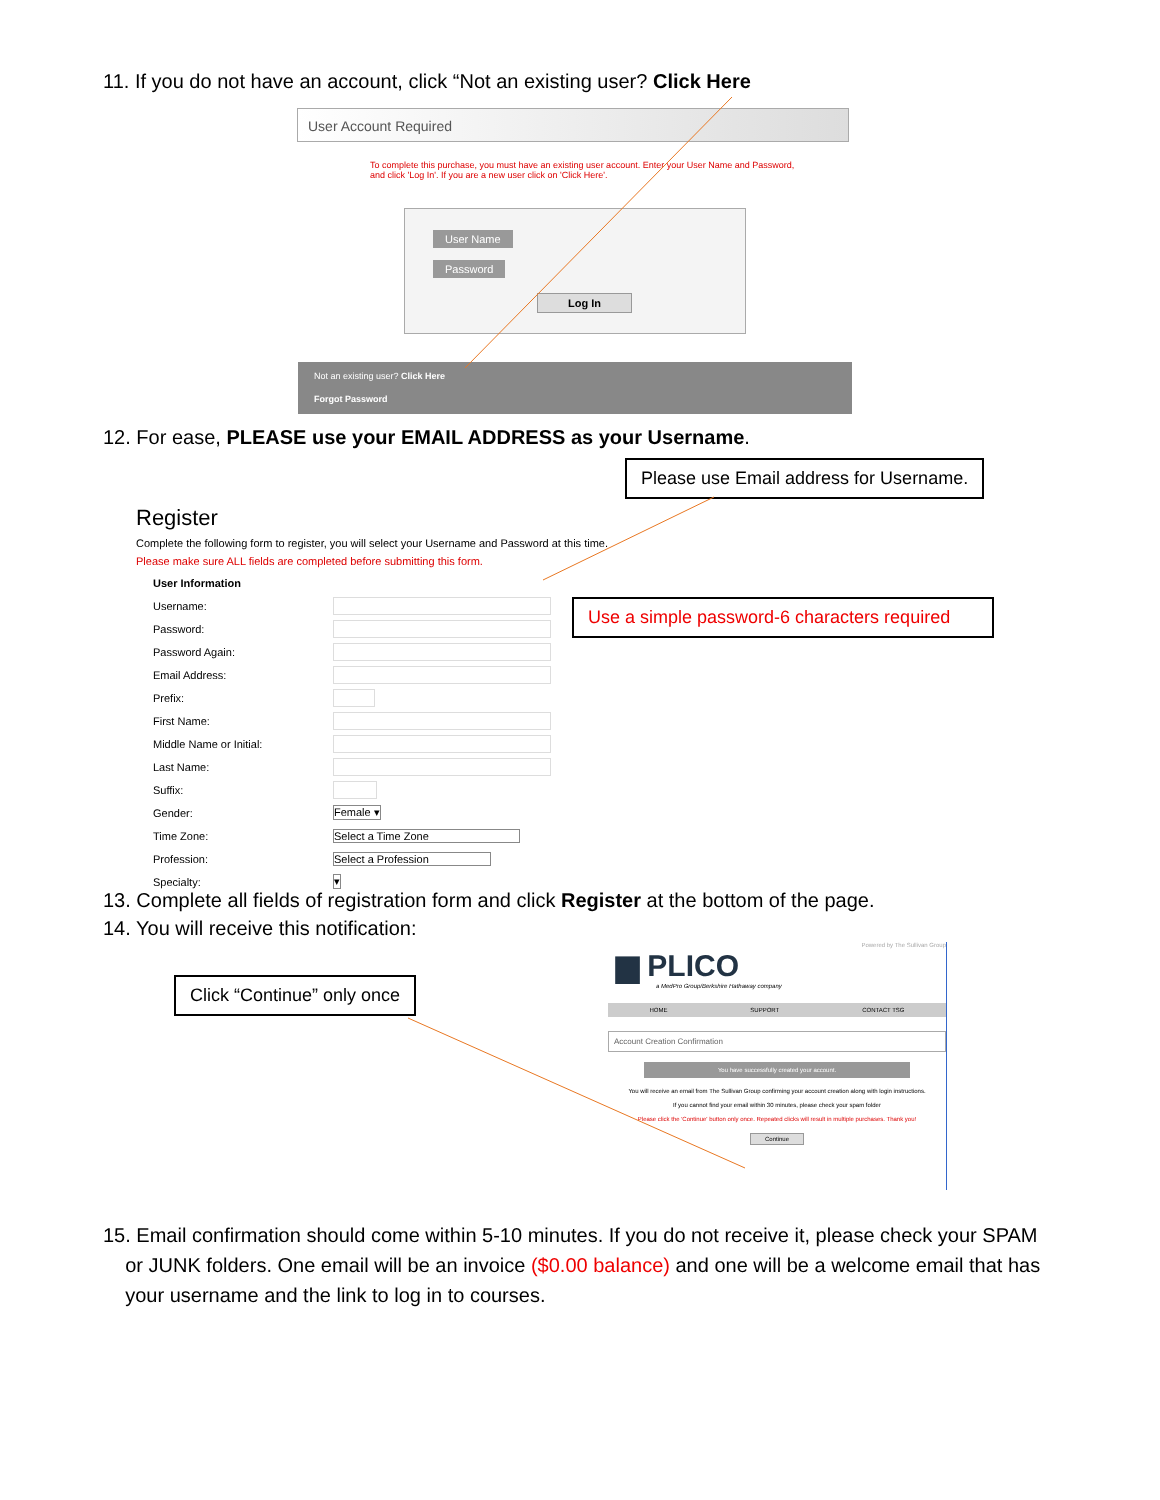11. If you do not have an account, click “Not an existing user? Click Here
User Account Required
To complete this purchase, you must have an existing user account. Enter your User Name and Password, and click 'Log In'. If you are a new user click on 'Click Here'.
User Name
Password
Log In
Not an existing user? Click Here
Forgot Password
12. For ease, PLEASE use your EMAIL ADDRESS as your Username.
Please use Email address for Username.
Register
Complete the following form to register, you will select your Username and Password at this time.
Please make sure ALL fields are completed before submitting this form.
User Information
Username:
Password:
Password Again:
Email Address:
Prefix:
First Name:
Middle Name or Initial:
Last Name:
Suffix:
Gender: Female ▾
Time Zone: Select a Time Zone
Profession: Select a Profession
Specialty: ▾
Use a simple password-6 characters required
13. Complete all fields of registration form and click Register at the bottom of the page.
14. You will receive this notification:
Click “Continue” only once
Powered by The Sullivan Group
▆ PLICO
a MedPro Group/Berkshire Hathaway company
HOME SUPPORT CONTACT TSG
Account Creation Confirmation
You have successfully created your account.
You will receive an email from The Sullivan Group confirming your account creation along with login instructions.
If you cannot find your email within 30 minutes, please check your spam folder
Please click the 'Continue' button only once. Repeated clicks will result in multiple purchases. Thank you!
Continue
15. Email confirmation should come within 5-10 minutes. If you do not receive it, please check your SPAM
or JUNK folders. One email will be an invoice ($0.00 balance) and one will be a welcome email that has
your username and the link to log in to courses.